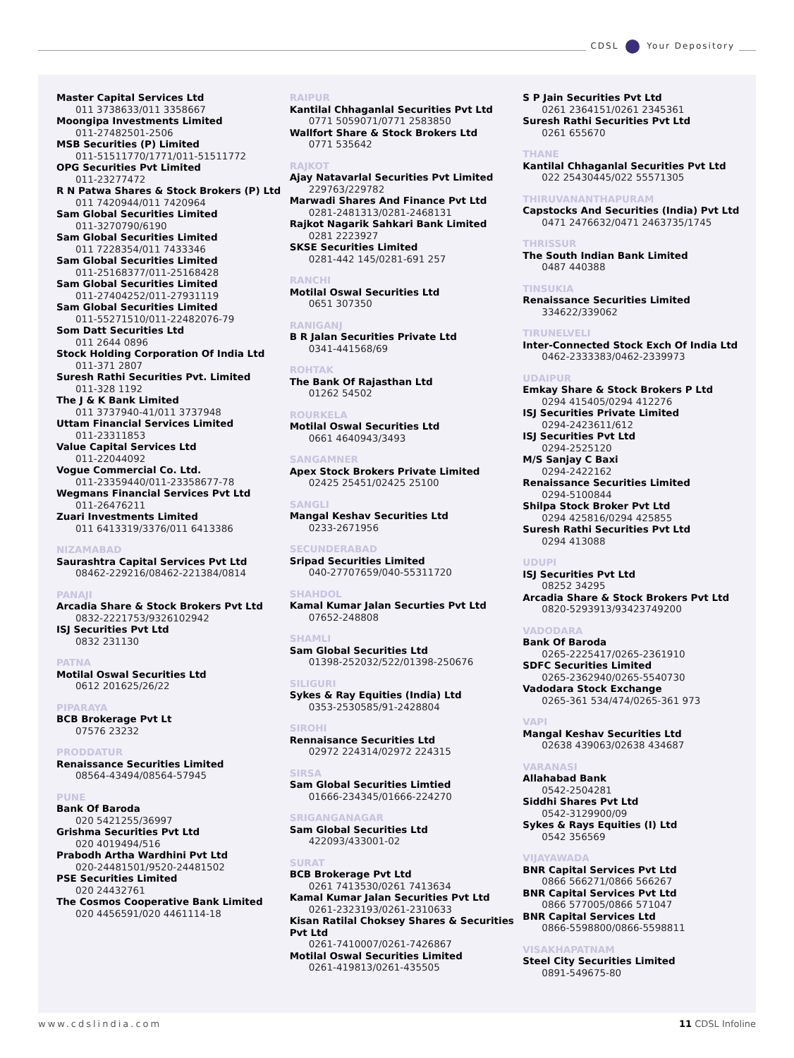CDSL Your Depository
Master Capital Services Ltd
011 3738633/011 3358667
Moongipa Investments Limited
011-27482501-2506
MSB Securities (P) Limited
011-51511770/1771/011-51511772
OPG Securities Pvt Limited
011-23277472
R N Patwa Shares & Stock Brokers (P) Ltd
011 7420944/011 7420964
Sam Global Securities Limited
011-3270790/6190
Sam Global Securities Limited
011 7228354/011 7433346
Sam Global Securities Limited
011-25168377/011-25168428
Sam Global Securities Limited
011-27404252/011-27931119
Sam Global Securities Limited
011-55271510/011-22482076-79
Som Datt Securities Ltd
011 2644 0896
Stock Holding Corporation Of India Ltd
011-371 2807
Suresh Rathi Securities Pvt. Limited
011-328 1192
The J & K Bank Limited
011 3737940-41/011 3737948
Uttam Financial Services Limited
011-23311853
Value Capital Services Ltd
011-22044092
Vogue Commercial Co. Ltd.
011-23359440/011-23358677-78
Wegmans Financial Services Pvt Ltd
011-26476211
Zuari Investments Limited
011 6413319/3376/011 6413386
NIZAMABAD
Saurashtra Capital Services Pvt Ltd
08462-229216/08462-221384/0814
PANAJI
Arcadia Share & Stock Brokers Pvt Ltd
0832-2221753/9326102942
ISJ Securities Pvt Ltd
0832 231130
PATNA
Motilal Oswal Securities Ltd
0612 201625/26/22
PIPARAYA
BCB Brokerage Pvt Lt
07576 23232
PRODDATUR
Renaissance Securities Limited
08564-43494/08564-57945
PUNE
Bank Of Baroda
020 5421255/36997
Grishma Securities Pvt Ltd
020 4019494/516
Prabodh Artha Wardhini Pvt Ltd
020-24481501/9520-24481502
PSE Securities Limited
020 24432761
The Cosmos Cooperative Bank Limited
020 4456591/020 4461114-18
RAIPUR
Kantilal Chhaganlal Securities Pvt Ltd
0771 5059071/0771 2583850
Wallfort Share & Stock Brokers Ltd
0771 535642
RAJKOT
Ajay Natavarlal Securities Pvt Limited
229763/229782
Marwadi Shares And Finance Pvt Ltd
0281-2481313/0281-2468131
Rajkot Nagarik Sahkari Bank Limited
0281 2223927
SKSE Securities Limited
0281-442 145/0281-691 257
RANCHI
Motilal Oswal Securities Ltd
0651 307350
RANIGANJ
B R Jalan Securities Private Ltd
0341-441568/69
ROHTAK
The Bank Of Rajasthan Ltd
01262 54502
ROURKELA
Motilal Oswal Securities Ltd
0661 4640943/3493
SANGAMNER
Apex Stock Brokers Private Limited
02425 25451/02425 25100
SANGLI
Mangal Keshav Securities Ltd
0233-2671956
SECUNDERABAD
Sripad Securities Limited
040-27707659/040-55311720
SHAHDOL
Kamal Kumar Jalan Securties Pvt Ltd
07652-248808
SHAMLI
Sam Global Securities Ltd
01398-252032/522/01398-250676
SILIGURI
Sykes & Ray Equities (India) Ltd
0353-2530585/91-2428804
SIROHI
Rennaisance Securities Ltd
02972 224314/02972 224315
SIRSA
Sam Global Securities Limtied
01666-234345/01666-224270
SRIGANGANAGAR
Sam Global Securities Ltd
422093/433001-02
SURAT
BCB Brokerage Pvt Ltd
0261 7413530/0261 7413634
Kamal Kumar Jalan Securities Pvt Ltd
0261-2323193/0261-2310633
Kisan Ratilal Choksey Shares & Securities Pvt Ltd
0261-7410007/0261-7426867
Motilal Oswal Securities Limited
0261-419813/0261-435505
S P Jain Securities Pvt Ltd
0261 2364151/0261 2345361
Suresh Rathi Securities Pvt Ltd
0261 655670
THANE
Kantilal Chhaganlal Securities Pvt Ltd
022 25430445/022 55571305
THIRUVANANTHAPURAM
Capstocks And Securities (India) Pvt Ltd
0471 2476632/0471 2463735/1745
THRISSUR
The South Indian Bank Limited
0487 440388
TINSUKIA
Renaissance Securities Limited
334622/339062
TIRUNELVELI
Inter-Connected Stock Exch Of India Ltd
0462-2333383/0462-2339973
UDAIPUR
Emkay Share & Stock Brokers P Ltd
0294 415405/0294 412276
ISJ Securities Private Limited
0294-2423611/612
ISJ Securities Pvt Ltd
0294-2525120
M/S Sanjay C Baxi
0294-2422162
Renaissance Securities Limited
0294-5100844
Shilpa Stock Broker Pvt Ltd
0294 425816/0294 425855
Suresh Rathi Securities Pvt Ltd
0294 413088
UDUPI
ISJ Securities Pvt Ltd
08252 34295
Arcadia Share & Stock Brokers Pvt Ltd
0820-5293913/93423749200
VADODARA
Bank Of Baroda
0265-2225417/0265-2361910
SDFC Securities Limited
0265-2362940/0265-5540730
Vadodara Stock Exchange
0265-361 534/474/0265-361 973
VAPI
Mangal Keshav Securities Ltd
02638 439063/02638 434687
VARANASI
Allahabad Bank
0542-2504281
Siddhi Shares Pvt Ltd
0542-3129900/09
Sykes & Rays Equities (I) Ltd
0542 356569
VIJAYAWADA
BNR Capital Services Pvt Ltd
0866 566271/0866 566267
BNR Capital Services Pvt Ltd
0866 577005/0866 571047
BNR Capital Services Ltd
0866-5598800/0866-5598811
VISAKHAPATNAM
Steel City Securities Limited
0891-549675-80
www.cdslindia.com 11 CDSL Infoline